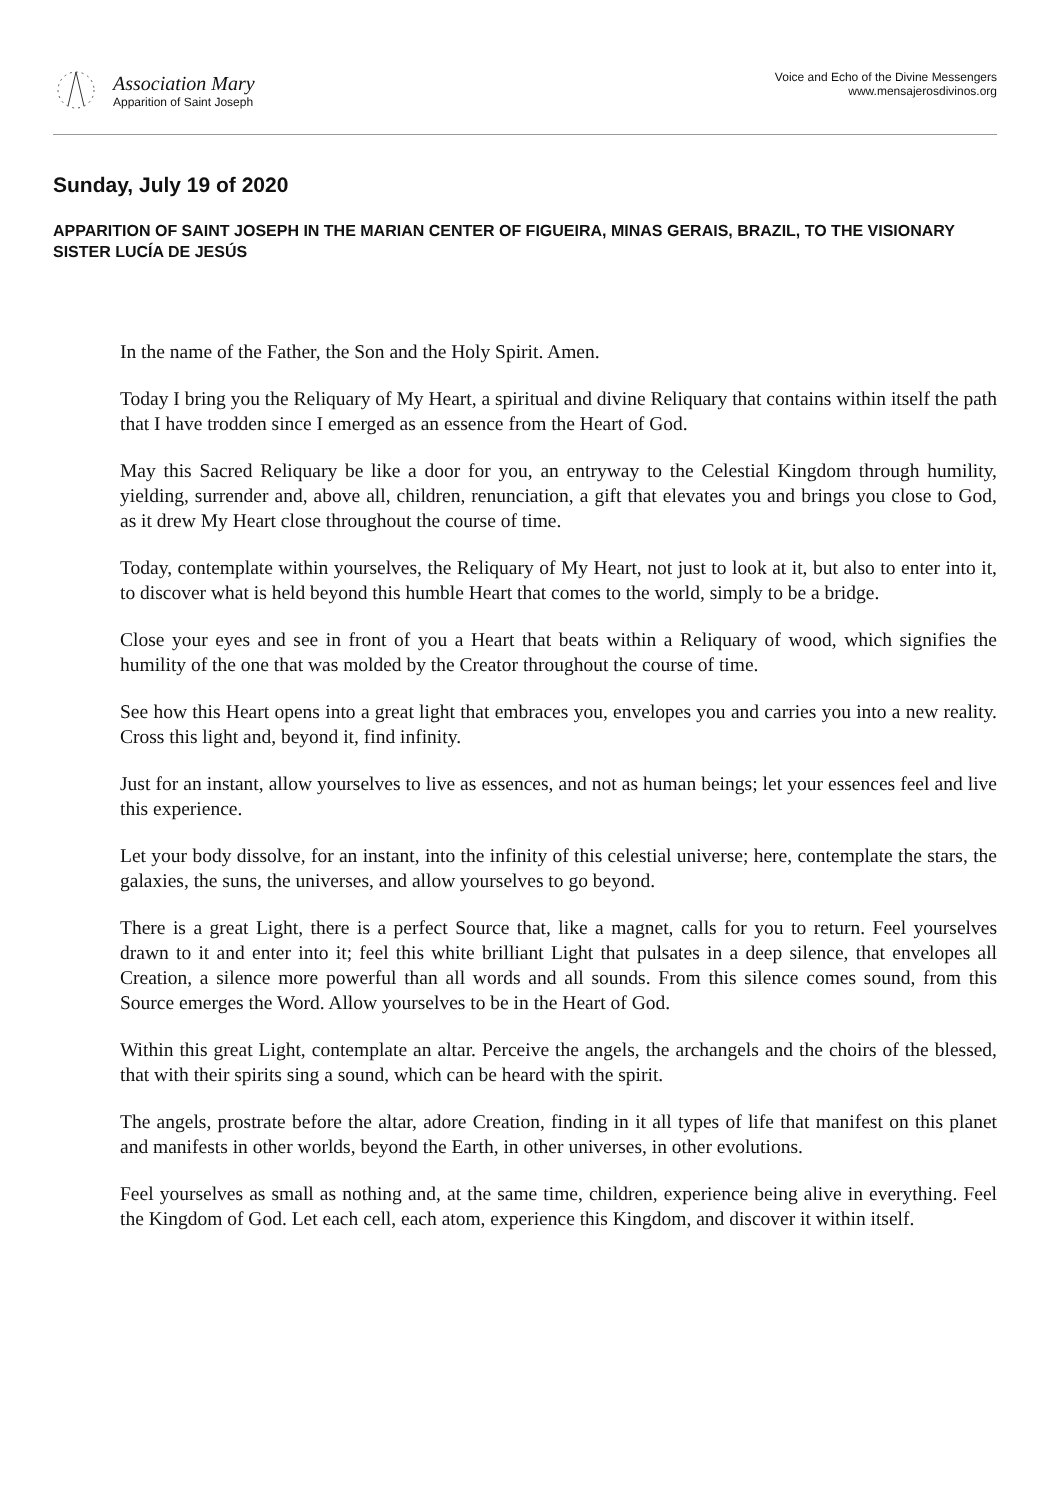Association Mary
Apparition of Saint Joseph
Voice and Echo of the Divine Messengers
www.mensajerosdivinos.org
Sunday, July 19 of 2020
APPARITION OF SAINT JOSEPH IN THE MARIAN CENTER OF FIGUEIRA, MINAS GERAIS, BRAZIL, TO THE VISIONARY SISTER LUCÍA DE JESÚS
In the name of the Father, the Son and the Holy Spirit. Amen.
Today I bring you the Reliquary of My Heart, a spiritual and divine Reliquary that contains within itself the path that I have trodden since I emerged as an essence from the Heart of God.
May this Sacred Reliquary be like a door for you, an entryway to the Celestial Kingdom through humility, yielding, surrender and, above all, children, renunciation, a gift that elevates you and brings you close to God, as it drew My Heart close throughout the course of time.
Today, contemplate within yourselves, the Reliquary of My Heart, not just to look at it, but also to enter into it, to discover what is held beyond this humble Heart that comes to the world, simply to be a bridge.
Close your eyes and see in front of you a Heart that beats within a Reliquary of wood, which signifies the humility of the one that was molded by the Creator throughout the course of time.
See how this Heart opens into a great light that embraces you, envelopes you and carries you into a new reality. Cross this light and, beyond it, find infinity.
Just for an instant, allow yourselves to live as essences, and not as human beings; let your essences feel and live this experience.
Let your body dissolve, for an instant, into the infinity of this celestial universe; here, contemplate the stars, the galaxies, the suns, the universes, and allow yourselves to go beyond.
There is a great Light, there is a perfect Source that, like a magnet, calls for you to return. Feel yourselves drawn to it and enter into it; feel this white brilliant Light that pulsates in a deep silence, that envelopes all Creation, a silence more powerful than all words and all sounds. From this silence comes sound, from this Source emerges the Word. Allow yourselves to be in the Heart of God.
Within this great Light, contemplate an altar. Perceive the angels, the archangels and the choirs of the blessed, that with their spirits sing a sound, which can be heard with the spirit.
The angels, prostrate before the altar, adore Creation, finding in it all types of life that manifest on this planet and manifests in other worlds, beyond the Earth, in other universes, in other evolutions.
Feel yourselves as small as nothing and, at the same time, children, experience being alive in everything. Feel the Kingdom of God. Let each cell, each atom, experience this Kingdom, and discover it within itself.